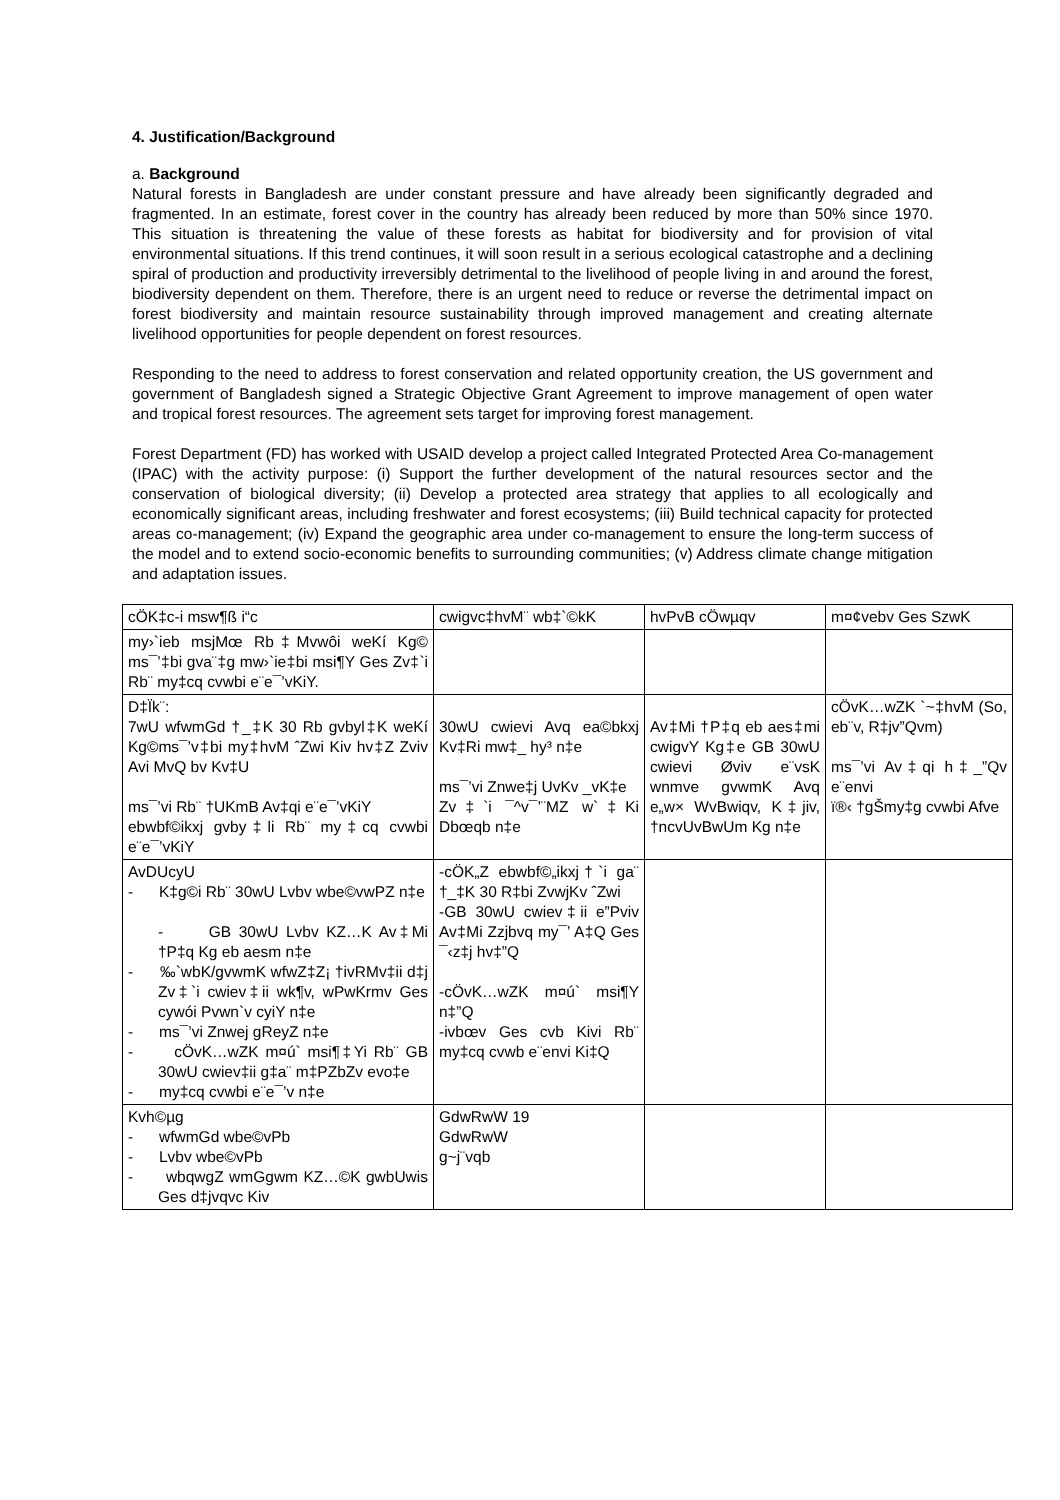4. Justification/Background
a. Background
Natural forests in Bangladesh are under constant pressure and have already been significantly degraded and fragmented. In an estimate, forest cover in the country has already been reduced by more than 50% since 1970. This situation is threatening the value of these forests as habitat for biodiversity and for provision of vital environmental situations. If this trend continues, it will soon result in a serious ecological catastrophe and a declining spiral of production and productivity irreversibly detrimental to the livelihood of people living in and around the forest, biodiversity dependent on them. Therefore, there is an urgent need to reduce or reverse the detrimental impact on forest biodiversity and maintain resource sustainability through improved management and creating alternate livelihood opportunities for people dependent on forest resources.
Responding to the need to address to forest conservation and related opportunity creation, the US government and government of Bangladesh signed a Strategic Objective Grant Agreement to improve management of open water and tropical forest resources. The agreement sets target for improving forest management.
Forest Department (FD) has worked with USAID develop a project called Integrated Protected Area Co-management (IPAC) with the activity purpose: (i) Support the further development of the natural resources sector and the conservation of biological diversity; (ii) Develop a protected area strategy that applies to all ecologically and economically significant areas, including freshwater and forest ecosystems; (iii) Build technical capacity for protected areas co-management; (iv) Expand the geographic area under co-management to ensure the long-term success of the model and to extend socio-economic benefits to surrounding communities; (v) Address climate change mitigation and adaptation issues.
| cÖK‡c-i msw¶ß i“c | cwigvc‡hvM¨ wb‡`©kK | hvPvB cÖwµqv | m¤¢vebv Ges SzwK |
| my›`ieb msjMœ Rb‡Mvwôi weKí Kg© ms¯’‡bi gva¨‡g mw›`ie‡bi msi¶Y Ges Zv‡`i Rb¨ my‡cq cvwbi e¨e¯’vKiY. | | | |
| D‡Ïk¨: 7wU wfwmGd †_‡K 30 Rb gvbyl‡K weKí Kg©ms¯’v‡bi my‡hvM ˆZwi Kiv hv‡Z Zviv Avi MvQ bv Kv‡U ms¯’vi Rb¨ †UKmB Av‡qi e¨e¯’vKiY ebwbf©ikxj gvby‡li Rb¨ my‡cq cvwbi e¨e¯’vKiY | 30wU cwievi Avq ea©bkxj Kv‡Ri mw‡_ hy³ n‡e ms¯’vi Znwe‡j UvKv _vK‡e Zv‡`i ¯^v¯’¨MZ w`‡Ki Dbœqb n‡e | Av‡Mi †P‡q eb aes‡mi cwigvY Kg‡e GB 30wU cwievi Øviv e¨vsK wnmve gvwmK Avq e„w× WvBwiqv, K‡jiv, †ncvUvBwUm Kg n‡e | cÖvK…wZK `~‡hvM (So, eb¨v, R‡jv”Qvm) ms¯’vi Av‡qi h‡_”Qv e¨envi ï®‹ †gŠmy‡g cvwbi Afve |
| AvDUcyU - K‡g©i Rb¨ 30wU Lvbv wbe©vwPZ n‡e - GB 30wU Lvbv KZ…K Av‡Mi †P‡q Kg eb aesm n‡e - ‰`wbK/gvwmK wfwZ‡Z¡ †ivRMv‡ii d‡j Zv‡`i cwiev‡ii wk¶v, wPwKrmv Ges cywói Pvwn`v cyiY n‡e - ms¯’vi Znwej gReyZ n‡e - cÖvK…wZK m¤ú` msi¶‡Yi Rb¨ GB 30wU cwiev‡ii g‡a¨ m‡PZbZv evo‡e - my‡cq cvwbi e¨e¯’v n‡e | -cÖK„Z ebwbf©„ikxj†`i ga¨ †_‡K 30 R‡bi ZvwjKv ˆZwi -GB 30wU cwiev‡ii e”Pviv Av‡Mi Zzjbvq my¯’ A‡Q Ges ¯‹z‡j hv‡”Q -cÖvK…wZK m¤ú` msi¶Y n‡”Q -ivbœv Ges cvb Kivi Rb¨ my‡cq cvwb e¨envi Ki‡Q | | |
| Kvh©µg - wfwmGd wbe©vPb - Lvbv wbe©vPb - wbqwgZ wmGgwm KZ…©K gwbUwis Ges d‡jvqvc Kiv | GdwRwW 19 GdwRwW g~j¨vqb | | |